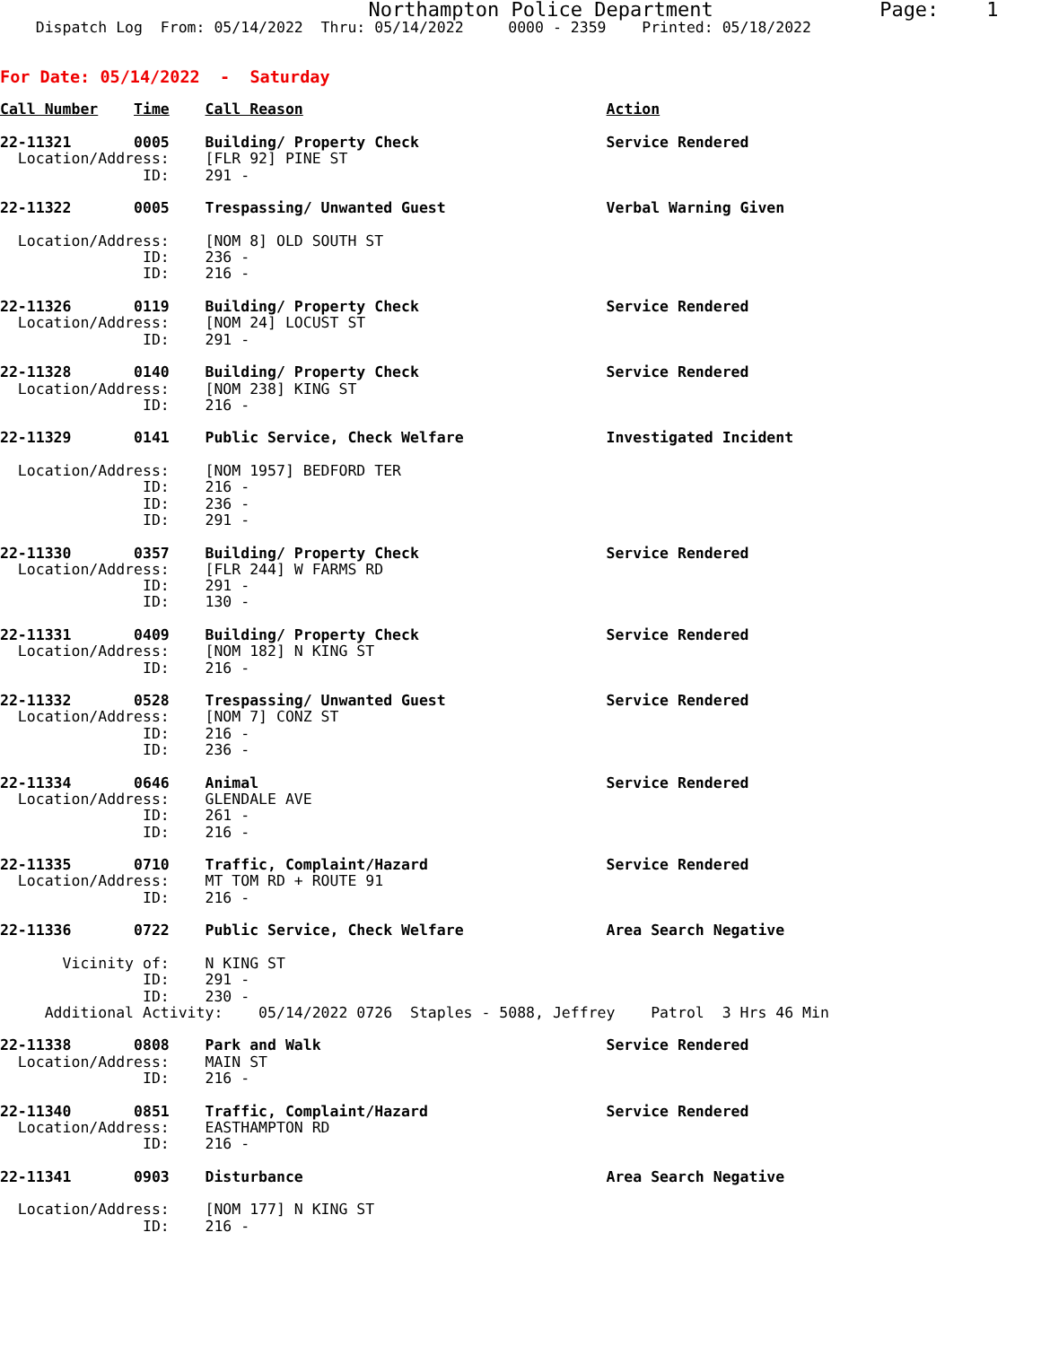Northampton Police Department              Page:    1
    Dispatch Log  From: 05/14/2022  Thru: 05/14/2022     0000 - 2359    Printed: 05/18/2022
 
 
For Date: 05/14/2022  -  Saturday
 
Call Number    Time    Call Reason                                  Action
 
22-11321       0005    Building/ Property Check                     Service Rendered
  Location/Address:    [FLR 92] PINE ST
                ID:    291 -

22-11322       0005    Trespassing/ Unwanted Guest                  Verbal Warning Given

  Location/Address:    [NOM 8] OLD SOUTH ST
                ID:    236 -
                ID:    216 -

22-11326       0119    Building/ Property Check                     Service Rendered
  Location/Address:    [NOM 24] LOCUST ST
                ID:    291 -

22-11328       0140    Building/ Property Check                     Service Rendered
  Location/Address:    [NOM 238] KING ST
                ID:    216 -

22-11329       0141    Public Service, Check Welfare                Investigated Incident

  Location/Address:    [NOM 1957] BEDFORD TER
                ID:    216 -
                ID:    236 -
                ID:    291 -

22-11330       0357    Building/ Property Check                     Service Rendered
  Location/Address:    [FLR 244] W FARMS RD
                ID:    291 -
                ID:    130 -

22-11331       0409    Building/ Property Check                     Service Rendered
  Location/Address:    [NOM 182] N KING ST
                ID:    216 -

22-11332       0528    Trespassing/ Unwanted Guest                  Service Rendered
  Location/Address:    [NOM 7] CONZ ST
                ID:    216 -
                ID:    236 -

22-11334       0646    Animal                                       Service Rendered
  Location/Address:    GLENDALE AVE
                ID:    261 -
                ID:    216 -

22-11335       0710    Traffic, Complaint/Hazard                    Service Rendered
  Location/Address:    MT TOM RD + ROUTE 91
                ID:    216 -

22-11336       0722    Public Service, Check Welfare                Area Search Negative

       Vicinity of:    N KING ST
                ID:    291 -
                ID:    230 -
     Additional Activity:    05/14/2022 0726  Staples - 5088, Jeffrey    Patrol  3 Hrs 46 Min

22-11338       0808    Park and Walk                                Service Rendered
  Location/Address:    MAIN ST
                ID:    216 -

22-11340       0851    Traffic, Complaint/Hazard                    Service Rendered
  Location/Address:    EASTHAMPTON RD
                ID:    216 -

22-11341       0903    Disturbance                                  Area Search Negative

  Location/Address:    [NOM 177] N KING ST
                ID:    216 -